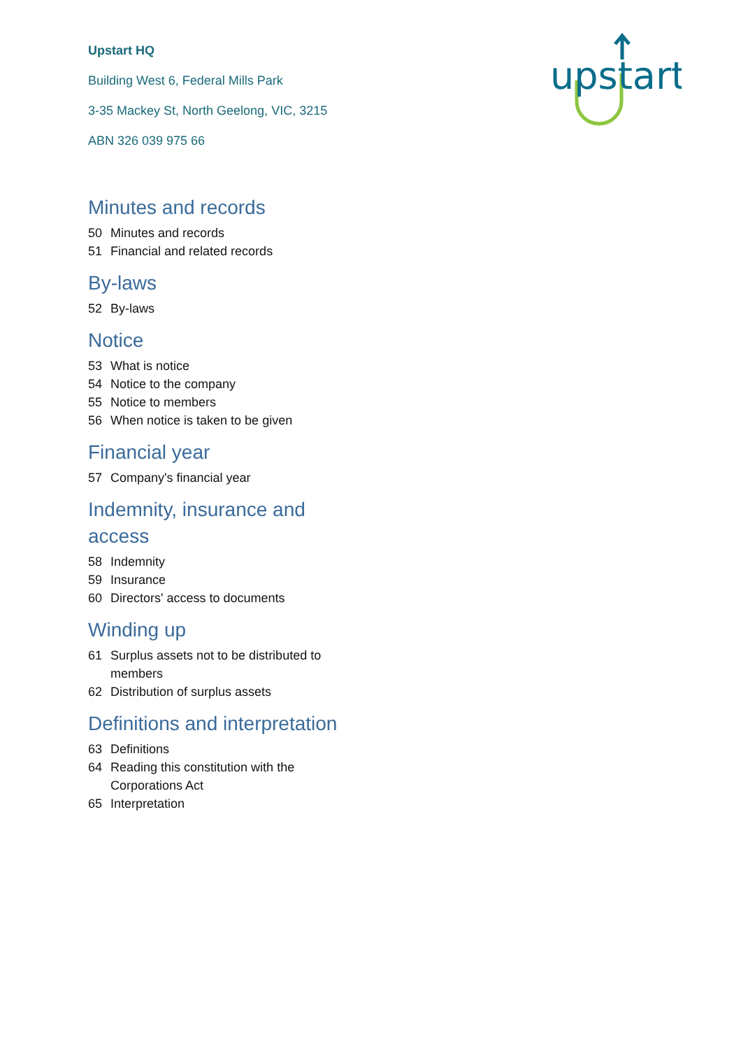Upstart HQ
Building West 6, Federal Mills Park
3-35 Mackey St, North Geelong, VIC, 3215
ABN 326 039 975 66
upstart
Minutes and records
50 Minutes and records
51 Financial and related records
By-laws
52 By-laws
Notice
53 What is notice
54 Notice to the company
55 Notice to members
56 When notice is taken to be given
Financial year
57 Company's financial year
Indemnity, insurance and access
58 Indemnity
59 Insurance
60 Directors' access to documents
Winding up
61 Surplus assets not to be distributed to members
62 Distribution of surplus assets
Definitions and interpretation
63 Definitions
64 Reading this constitution with the Corporations Act
65 Interpretation